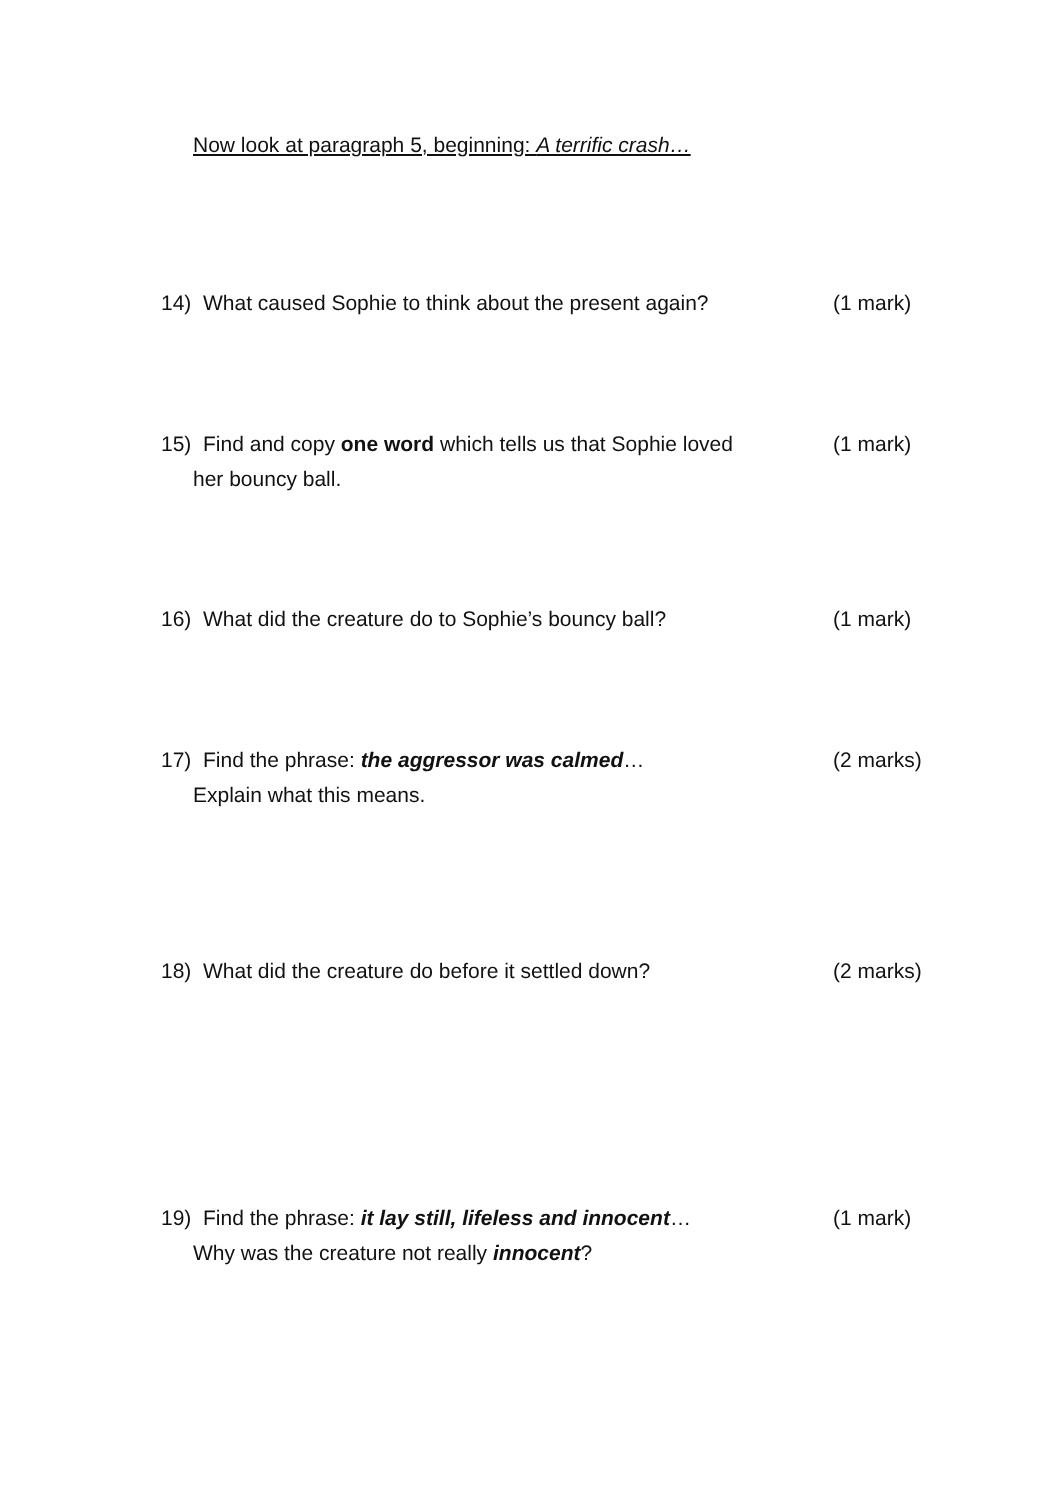Now look at paragraph 5, beginning: A terrific crash…
14) What caused Sophie to think about the present again?
(1 mark)
15) Find and copy one word which tells us that Sophie loved
her bouncy ball.
(1 mark)
16) What did the creature do to Sophie’s bouncy ball?
(1 mark)
17) Find the phrase: the aggressor was calmed…
Explain what this means.
(2 marks)
18) What did the creature do before it settled down? (2 marks)
19) Find the phrase: it lay still, lifeless and innocent…
Why was the creature not really innocent?
(1 mark)